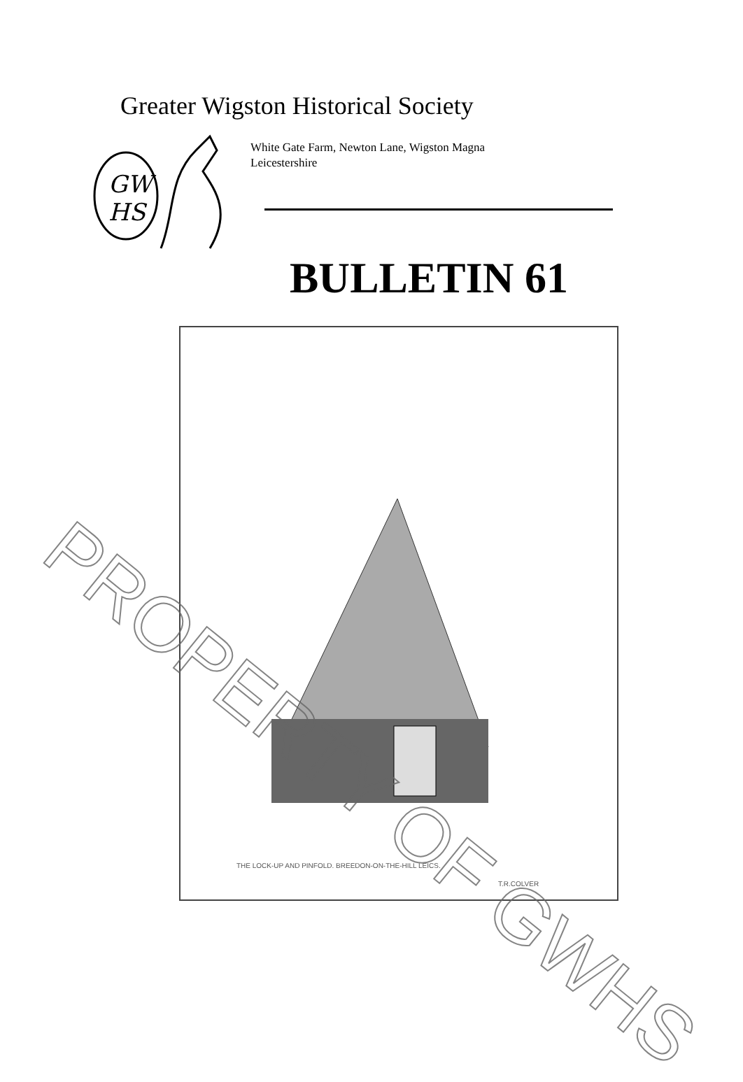Greater Wigston Historical Society
GW
HS
White Gate Farm, Newton Lane, Wigston Magna
Leicestershire
BULLETIN 61
THE LOCK-UP AND PINFOLD. BREEDON-ON-THE-HILL LEICS.
T.R.COLVER
PROPERTY OF GWHS